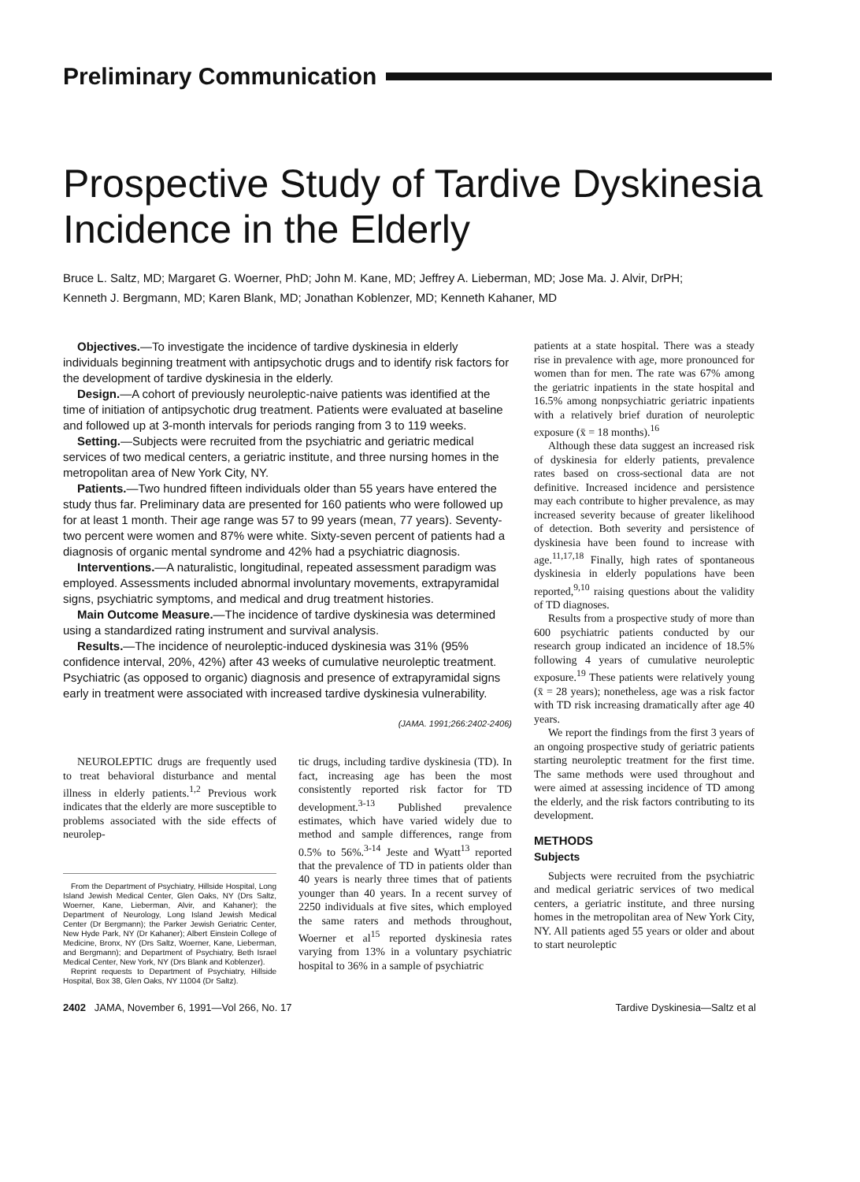Preliminary Communication
Prospective Study of Tardive Dyskinesia Incidence in the Elderly
Bruce L. Saltz, MD; Margaret G. Woerner, PhD; John M. Kane, MD; Jeffrey A. Lieberman, MD; Jose Ma. J. Alvir, DrPH;
Kenneth J. Bergmann, MD; Karen Blank, MD; Jonathan Koblenzer, MD; Kenneth Kahaner, MD
Objectives.—To investigate the incidence of tardive dyskinesia in elderly individuals beginning treatment with antipsychotic drugs and to identify risk factors for the development of tardive dyskinesia in the elderly.
Design.—A cohort of previously neuroleptic-naive patients was identified at the time of initiation of antipsychotic drug treatment. Patients were evaluated at baseline and followed up at 3-month intervals for periods ranging from 3 to 119 weeks.
Setting.—Subjects were recruited from the psychiatric and geriatric medical services of two medical centers, a geriatric institute, and three nursing homes in the metropolitan area of New York City, NY.
Patients.—Two hundred fifteen individuals older than 55 years have entered the study thus far. Preliminary data are presented for 160 patients who were followed up for at least 1 month. Their age range was 57 to 99 years (mean, 77 years). Seventy-two percent were women and 87% were white. Sixty-seven percent of patients had a diagnosis of organic mental syndrome and 42% had a psychiatric diagnosis.
Interventions.—A naturalistic, longitudinal, repeated assessment paradigm was employed. Assessments included abnormal involuntary movements, extrapyramidal signs, psychiatric symptoms, and medical and drug treatment histories.
Main Outcome Measure.—The incidence of tardive dyskinesia was determined using a standardized rating instrument and survival analysis.
Results.—The incidence of neuroleptic-induced dyskinesia was 31% (95% confidence interval, 20%, 42%) after 43 weeks of cumulative neuroleptic treatment. Psychiatric (as opposed to organic) diagnosis and presence of extrapyramidal signs early in treatment were associated with increased tardive dyskinesia vulnerability.
(JAMA. 1991;266:2402-2406)
NEUROLEPTIC drugs are frequently used to treat behavioral disturbance and mental illness in elderly patients.<sup>1,2</sup> Previous work indicates that the elderly are more susceptible to problems associated with the side effects of neurolep-
From the Department of Psychiatry, Hillside Hospital, Long Island Jewish Medical Center, Glen Oaks, NY (Drs Saltz, Woerner, Kane, Lieberman, Alvir, and Kahaner); the Department of Neurology, Long Island Jewish Medical Center (Dr Bergmann); the Parker Jewish Geriatric Center, New Hyde Park, NY (Dr Kahaner); Albert Einstein College of Medicine, Bronx, NY (Drs Saltz, Woerner, Kane, Lieberman, and Bergmann); and Department of Psychiatry, Beth Israel Medical Center, New York, NY (Drs Blank and Koblenzer).
Reprint requests to Department of Psychiatry, Hillside Hospital, Box 38, Glen Oaks, NY 11004 (Dr Saltz).
tic drugs, including tardive dyskinesia (TD). In fact, increasing age has been the most consistently reported risk factor for TD development.<sup>3-13</sup> Published prevalence estimates, which have varied widely due to method and sample differences, range from 0.5% to 56%.<sup>3-14</sup> Jeste and Wyatt<sup>13</sup> reported that the prevalence of TD in patients older than 40 years is nearly three times that of patients younger than 40 years. In a recent survey of 2250 individuals at five sites, which employed the same raters and methods throughout, Woerner et al<sup>15</sup> reported dyskinesia rates varying from 13% in a voluntary psychiatric hospital to 36% in a sample of psychiatric
patients at a state hospital. There was a steady rise in prevalence with age, more pronounced for women than for men. The rate was 67% among the geriatric inpatients in the state hospital and 16.5% among nonpsychiatric geriatric inpatients with a relatively brief duration of neuroleptic exposure (x̄ = 18 months).<sup>16</sup>
Although these data suggest an increased risk of dyskinesia for elderly patients, prevalence rates based on cross-sectional data are not definitive. Increased incidence and persistence may each contribute to higher prevalence, as may increased severity because of greater likelihood of detection. Both severity and persistence of dyskinesia have been found to increase with age.<sup>11,17,18</sup> Finally, high rates of spontaneous dyskinesia in elderly populations have been reported,<sup>9,10</sup> raising questions about the validity of TD diagnoses.
Results from a prospective study of more than 600 psychiatric patients conducted by our research group indicated an incidence of 18.5% following 4 years of cumulative neuroleptic exposure.<sup>19</sup> These patients were relatively young (x̄ = 28 years); nonetheless, age was a risk factor with TD risk increasing dramatically after age 40 years.
We report the findings from the first 3 years of an ongoing prospective study of geriatric patients starting neuroleptic treatment for the first time. The same methods were used throughout and were aimed at assessing incidence of TD among the elderly, and the risk factors contributing to its development.
METHODS
Subjects
Subjects were recruited from the psychiatric and medical geriatric services of two medical centers, a geriatric institute, and three nursing homes in the metropolitan area of New York City, NY. All patients aged 55 years or older and about to start neuroleptic
2402 JAMA, November 6, 1991—Vol 266, No. 17 Tardive Dyskinesia—Saltz et al